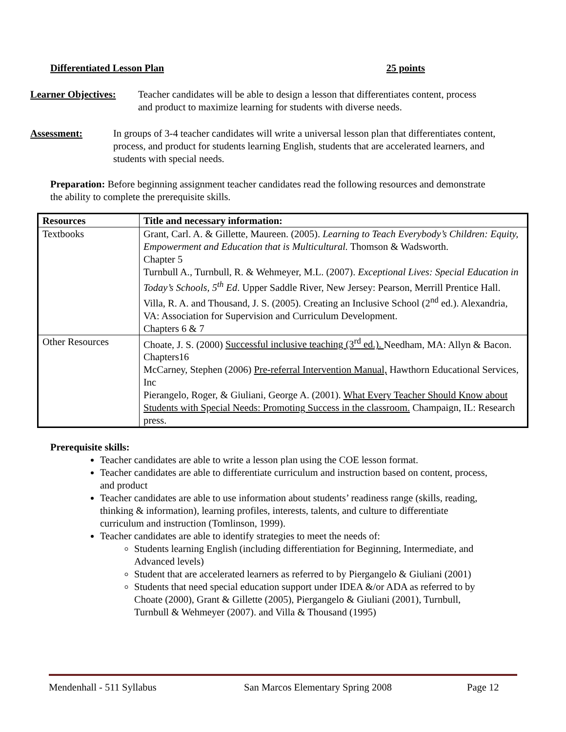Differentiated Lesson Plan 25 points
Learner Objectives:
Teacher candidates will be able to design a lesson that differentiates content, process and product to maximize learning for students with diverse needs.
Assessment: In groups of 3-4 teacher candidates will write a universal lesson plan that differentiates content, process, and product for students learning English, students that are accelerated learners, and students with special needs.
Preparation: Before beginning assignment teacher candidates read the following resources and demonstrate the ability to complete the prerequisite skills.
| Resources | Title and necessary information: |
| --- | --- |
| Textbooks | Grant, Carl. A. & Gillette, Maureen. (2005). Learning to Teach Everybody’s Children: Equity, Empowerment and Education that is Multicultural. Thomson & Wadsworth. Chapter 5 Turnbull A., Turnbull, R. & Wehmeyer, M.L. (2007). Exceptional Lives: Special Education in Today’s Schools, 5<sup>th</sup> Ed . Upper Saddle River, New Jersey: Pearson, Merrill Prentice Hall. Villa, R. A. and Thousand, J. S. (2005). Creating an Inclusive School (2<sup>nd</sup> ed.). Alexandria, VA: Association for Supervision and Curriculum Development. Chapters 6 & 7 |
| Other Resources | Choate, J. S. (2000) Successful inclusive teaching (3<sup>rd</sup> ed.). Needham, MA: Allyn & Bacon. Chapters16 McCarney, Stephen (2006) Pre-referral Intervention Manual, Hawthorn Educational Services, Inc Pierangelo, Roger, & Giuliani, George A. (2001). What Every Teacher Should Know about Students with Special Needs: Promoting Success in the classroom. Champaign, IL: Research press. |
Prerequisite skills:
Teacher candidates are able to write a lesson plan using the COE lesson format.
Teacher candidates are able to differentiate curriculum and instruction based on content, process, and product
Teacher candidates are able to use information about students’ readiness range (skills, reading, thinking & information), learning profiles, interests, talents, and culture to differentiate curriculum and instruction (Tomlinson, 1999).
Teacher candidates are able to identify strategies to meet the needs of:
Students learning English (including differentiation for Beginning, Intermediate, and Advanced levels)
Student that are accelerated learners as referred to by Piergangelo & Giuliani (2001)
Students that need special education support under IDEA &/or ADA as referred to by Choate (2000), Grant & Gillette (2005), Piergangelo & Giuliani (2001), Turnbull, Turnbull & Wehmeyer (2007). and Villa & Thousand (1995)
Mendenhall - 511 Syllabus San Marcos Elementary Spring 2008 Page 12